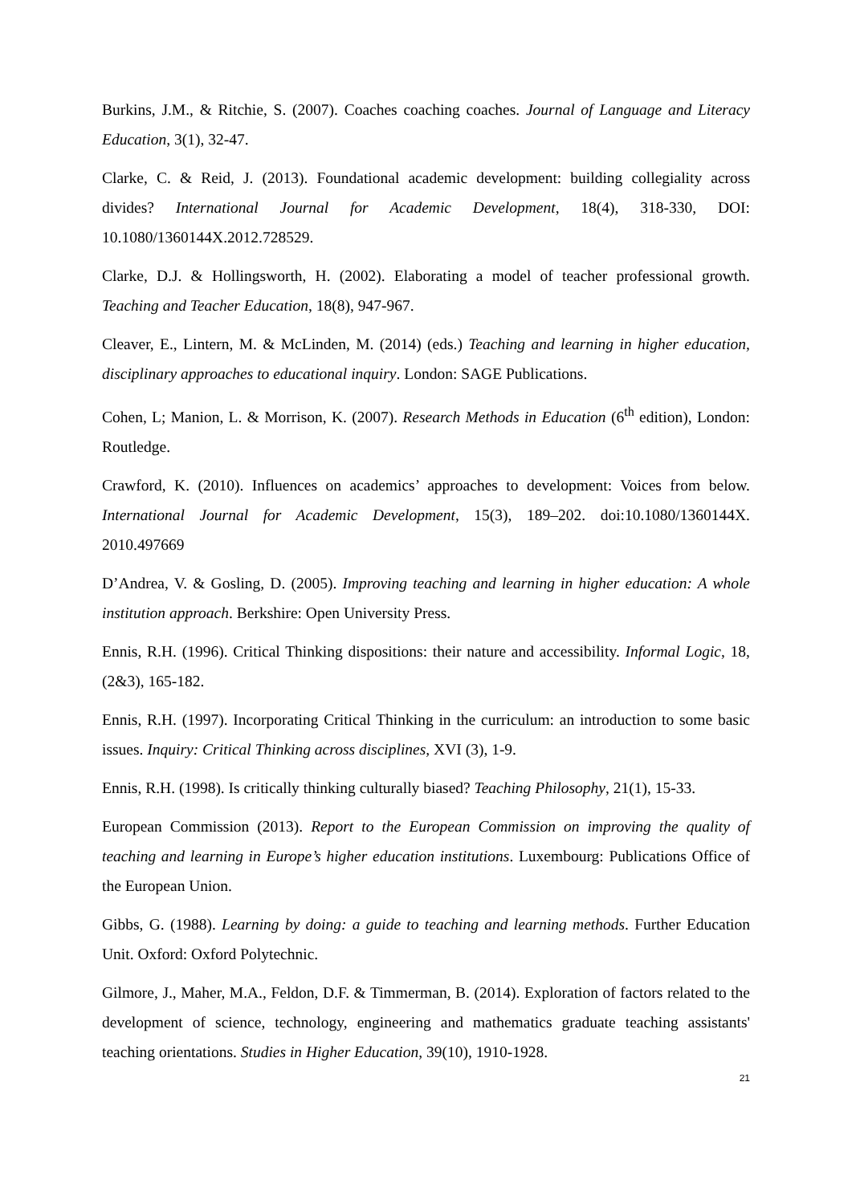Burkins, J.M., & Ritchie, S. (2007). Coaches coaching coaches. Journal of Language and Literacy Education, 3(1), 32-47.
Clarke, C. & Reid, J. (2013). Foundational academic development: building collegiality across divides? International Journal for Academic Development, 18(4), 318-330, DOI: 10.1080/1360144X.2012.728529.
Clarke, D.J. & Hollingsworth, H. (2002). Elaborating a model of teacher professional growth. Teaching and Teacher Education, 18(8), 947-967.
Cleaver, E., Lintern, M. & McLinden, M. (2014) (eds.) Teaching and learning in higher education, disciplinary approaches to educational inquiry. London: SAGE Publications.
Cohen, L; Manion, L. & Morrison, K. (2007). Research Methods in Education (6<sup>th</sup> edition), London: Routledge.
Crawford, K. (2010). Influences on academics’ approaches to development: Voices from below. International Journal for Academic Development, 15(3), 189–202. doi:10.1080/1360144X. 2010.497669
D’Andrea, V. & Gosling, D. (2005). Improving teaching and learning in higher education: A whole institution approach. Berkshire: Open University Press.
Ennis, R.H. (1996). Critical Thinking dispositions: their nature and accessibility. Informal Logic, 18, (2&3), 165-182.
Ennis, R.H. (1997). Incorporating Critical Thinking in the curriculum: an introduction to some basic issues. Inquiry: Critical Thinking across disciplines, XVI (3), 1-9.
Ennis, R.H. (1998). Is critically thinking culturally biased? Teaching Philosophy, 21(1), 15-33.
European Commission (2013). Report to the European Commission on improving the quality of teaching and learning in Europe’s higher education institutions. Luxembourg: Publications Office of the European Union.
Gibbs, G. (1988). Learning by doing: a guide to teaching and learning methods. Further Education Unit. Oxford: Oxford Polytechnic.
Gilmore, J., Maher, M.A., Feldon, D.F. & Timmerman, B. (2014). Exploration of factors related to the development of science, technology, engineering and mathematics graduate teaching assistants' teaching orientations. Studies in Higher Education, 39(10), 1910-1928.
21